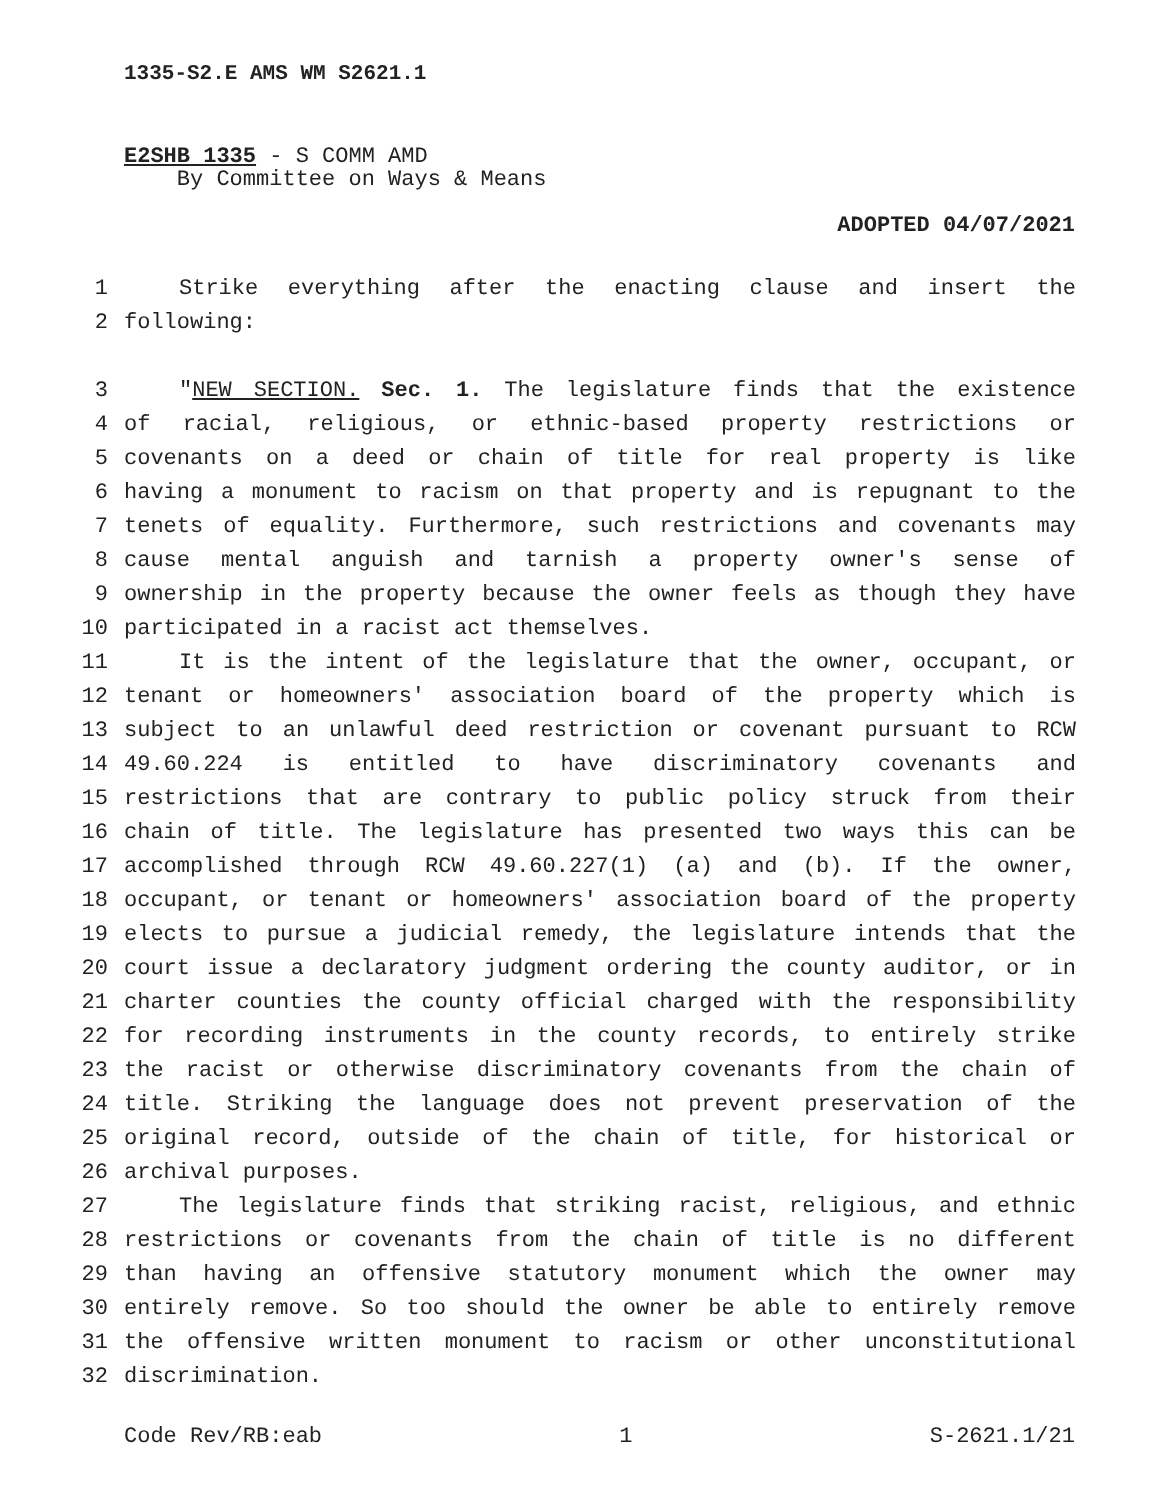1335-S2.E AMS WM S2621.1
E2SHB 1335 - S COMM AMD
By Committee on Ways & Means
ADOPTED 04/07/2021
1 Strike everything after the enacting clause and insert the
2 following:
3 "NEW SECTION. Sec. 1. The legislature finds that the existence
4 of racial, religious, or ethnic-based property restrictions or
5 covenants on a deed or chain of title for real property is like
6 having a monument to racism on that property and is repugnant to the
7 tenets of equality. Furthermore, such restrictions and covenants may
8 cause mental anguish and tarnish a property owner's sense of
9 ownership in the property because the owner feels as though they have
10 participated in a racist act themselves.
11 It is the intent of the legislature that the owner, occupant, or
12 tenant or homeowners' association board of the property which is
13 subject to an unlawful deed restriction or covenant pursuant to RCW
14 49.60.224 is entitled to have discriminatory covenants and
15 restrictions that are contrary to public policy struck from their
16 chain of title. The legislature has presented two ways this can be
17 accomplished through RCW 49.60.227(1) (a) and (b). If the owner,
18 occupant, or tenant or homeowners' association board of the property
19 elects to pursue a judicial remedy, the legislature intends that the
20 court issue a declaratory judgment ordering the county auditor, or in
21 charter counties the county official charged with the responsibility
22 for recording instruments in the county records, to entirely strike
23 the racist or otherwise discriminatory covenants from the chain of
24 title. Striking the language does not prevent preservation of the
25 original record, outside of the chain of title, for historical or
26 archival purposes.
27 The legislature finds that striking racist, religious, and ethnic
28 restrictions or covenants from the chain of title is no different
29 than having an offensive statutory monument which the owner may
30 entirely remove. So too should the owner be able to entirely remove
31 the offensive written monument to racism or other unconstitutional
32 discrimination.
Code Rev/RB:eab 1 S-2621.1/21